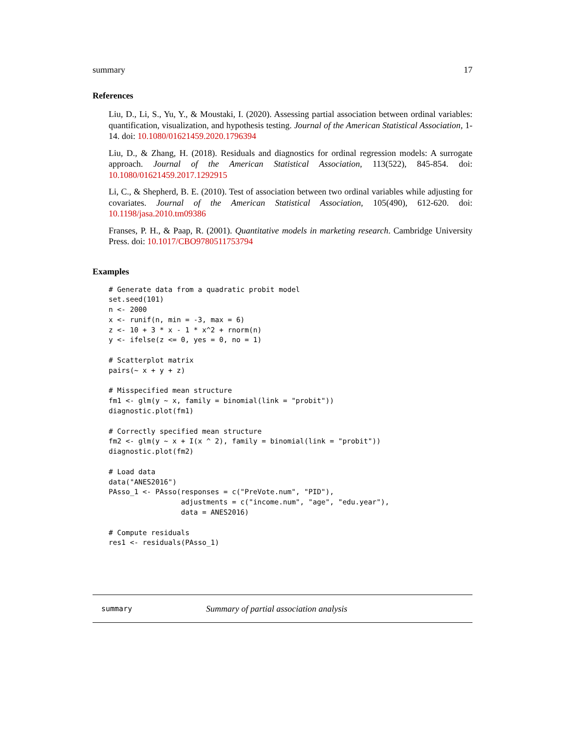summary 17
References
Liu, D., Li, S., Yu, Y., & Moustaki, I. (2020). Assessing partial association between ordinal variables: quantification, visualization, and hypothesis testing. Journal of the American Statistical Association, 1-14. doi: 10.1080/01621459.2020.1796394
Liu, D., & Zhang, H. (2018). Residuals and diagnostics for ordinal regression models: A surrogate approach. Journal of the American Statistical Association, 113(522), 845-854. doi: 10.1080/01621459.2017.1292915
Li, C., & Shepherd, B. E. (2010). Test of association between two ordinal variables while adjusting for covariates. Journal of the American Statistical Association, 105(490), 612-620. doi: 10.1198/jasa.2010.tm09386
Franses, P. H., & Paap, R. (2001). Quantitative models in marketing research. Cambridge University Press. doi: 10.1017/CBO9780511753794
Examples
# Generate data from a quadratic probit model
set.seed(101)
n <- 2000
x <- runif(n, min = -3, max = 6)
z <- 10 + 3 * x - 1 * x^2 + rnorm(n)
y <- ifelse(z <= 0, yes = 0, no = 1)

# Scatterplot matrix
pairs(~ x + y + z)

# Misspecified mean structure
fm1 <- glm(y ~ x, family = binomial(link = "probit"))
diagnostic.plot(fm1)

# Correctly specified mean structure
fm2 <- glm(y ~ x + I(x ^ 2), family = binomial(link = "probit"))
diagnostic.plot(fm2)

# Load data
data("ANES2016")
PAsso_1 <- PAsso(responses = c("PreVote.num", "PID"),
                 adjustments = c("income.num", "age", "edu.year"),
                 data = ANES2016)

# Compute residuals
res1 <- residuals(PAsso_1)
summary Summary of partial association analysis